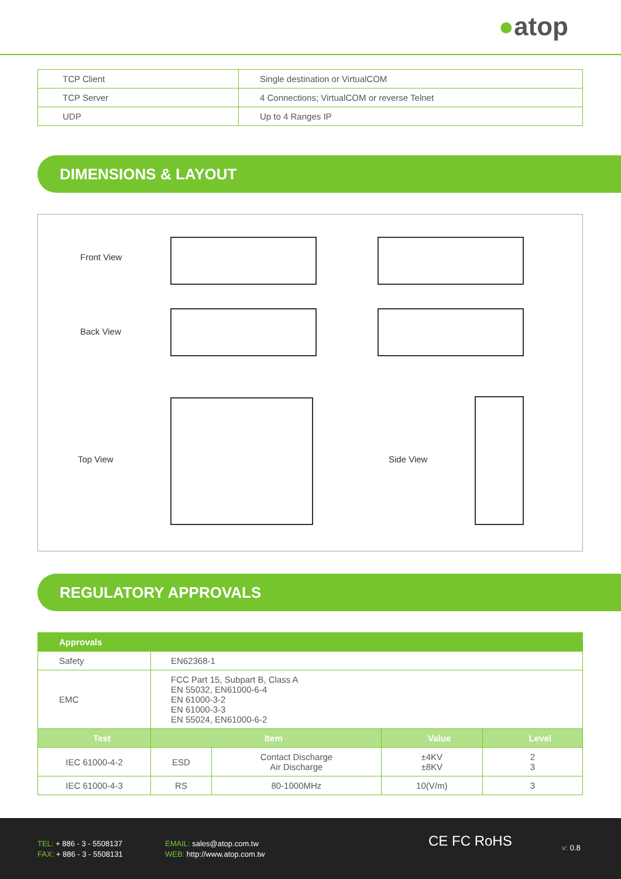●atop
| TCP Client | Single destination or VirtualCOM |
| TCP Server | 4 Connections; VirtualCOM or reverse Telnet |
| UDP | Up to 4 Ranges IP |
DIMENSIONS & LAYOUT
Front View
Back View
Top View Side View
REGULATORY APPROVALS
| Approvals | | | | |
| --- | --- | --- | --- | --- |
| Safety | EN62368-1 | | | |
| EMC | FCC Part 15, Subpart B, Class A EN 55032, EN61000-6-4 EN 61000-3-2 EN 61000-3-3 EN 55024, EN61000-6-2 | | | |
| Test | Item | | Value | Level |
| IEC 61000-4-2 | ESD | Contact Discharge Air Discharge | ±4KV ±8KV | 2 3 |
| IEC 61000-4-3 | RS | 80-1000MHz | 10(V/m) | 3 |
TEL: + 886 - 3 - 5508137
FAX: + 886 - 3 - 5508131
EMAIL: sales@atop.com.tw
WEB: http://www.atop.com.tw
CE FC RoHS v: 0.8